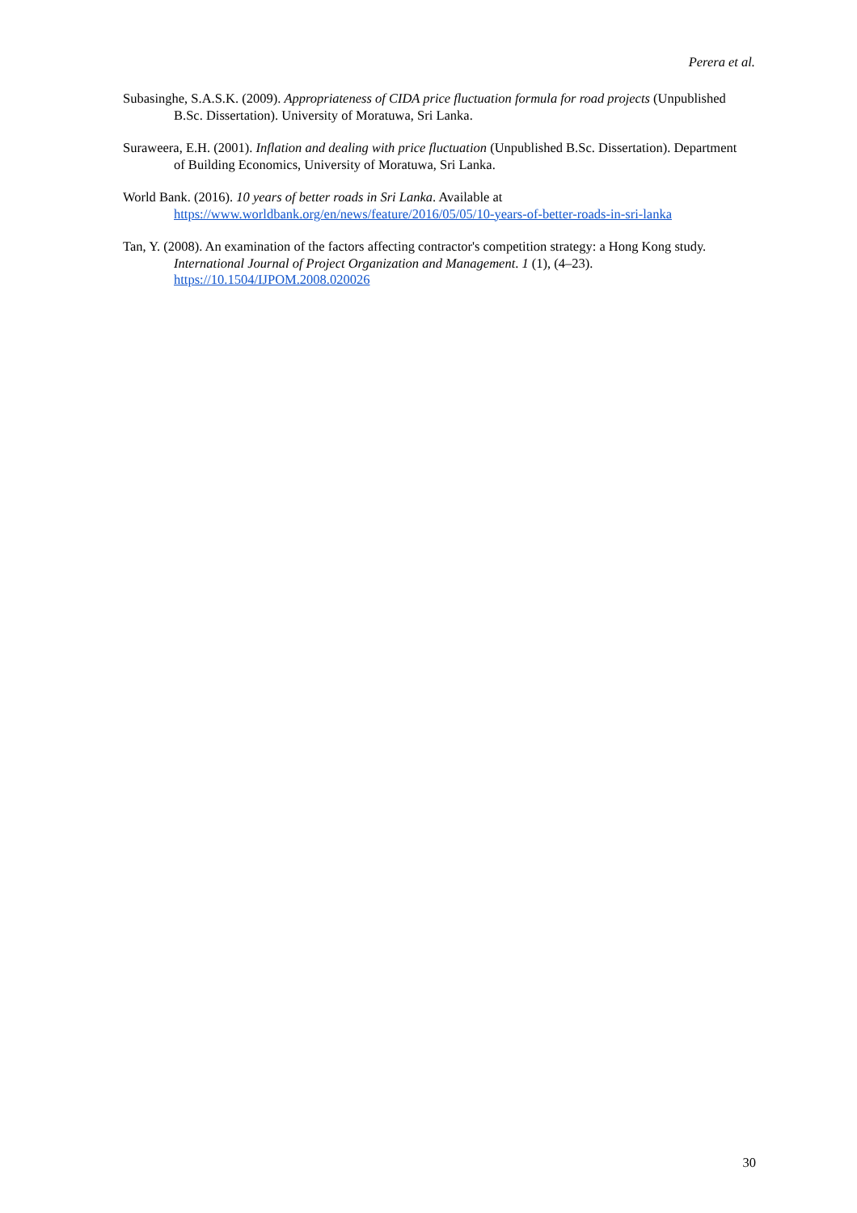Perera et al.
Subasinghe, S.A.S.K. (2009). Appropriateness of CIDA price fluctuation formula for road projects (Unpublished B.Sc. Dissertation). University of Moratuwa, Sri Lanka.
Suraweera, E.H. (2001). Inflation and dealing with price fluctuation (Unpublished B.Sc. Dissertation). Department of Building Economics, University of Moratuwa, Sri Lanka.
World Bank. (2016). 10 years of better roads in Sri Lanka. Available at https://www.worldbank.org/en/news/feature/2016/05/05/10-years-of-better-roads-in-sri-lanka
Tan, Y. (2008). An examination of the factors affecting contractor's competition strategy: a Hong Kong study. International Journal of Project Organization and Management. 1 (1), (4–23). https://10.1504/IJPOM.2008.020026
30